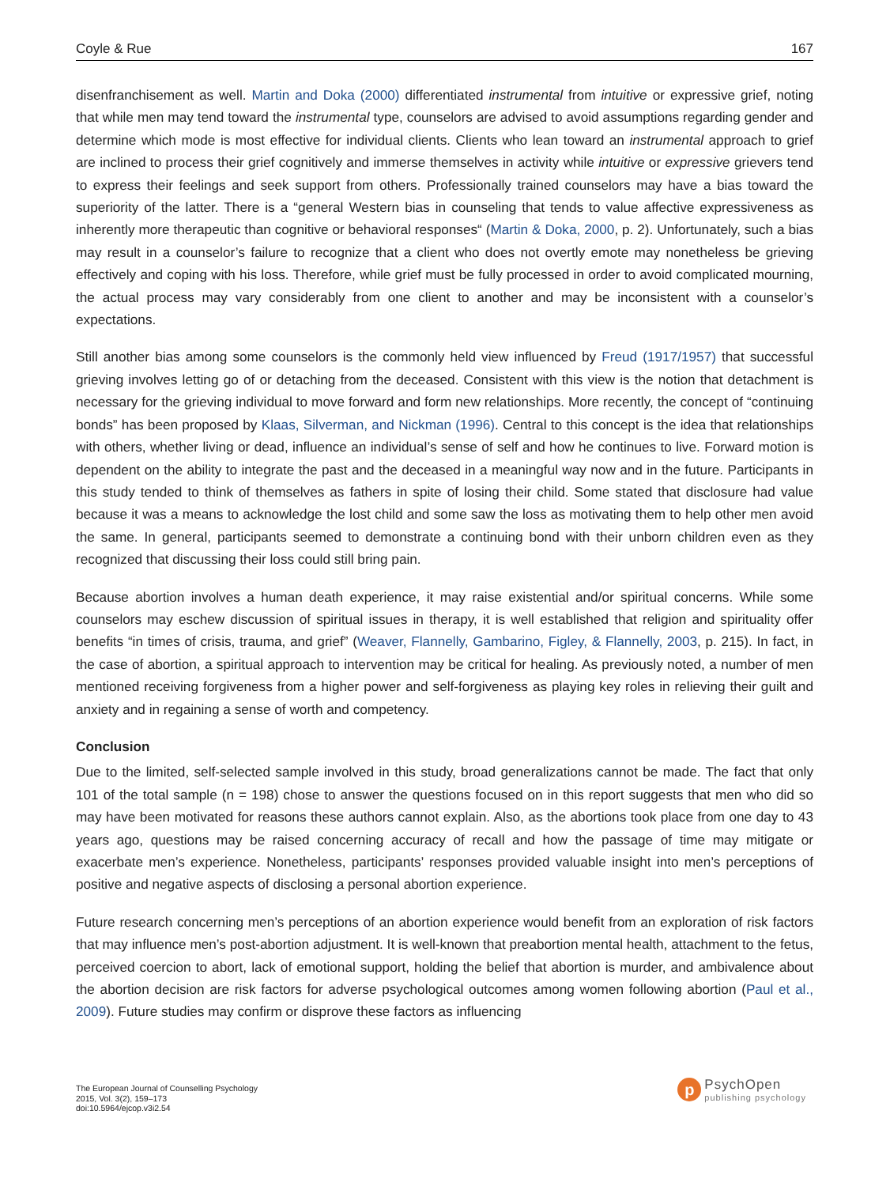Coyle & Rue 167
disenfranchisement as well. Martin and Doka (2000) differentiated instrumental from intuitive or expressive grief, noting that while men may tend toward the instrumental type, counselors are advised to avoid assumptions regarding gender and determine which mode is most effective for individual clients. Clients who lean toward an instrumental approach to grief are inclined to process their grief cognitively and immerse themselves in activity while intuitive or expressive grievers tend to express their feelings and seek support from others. Professionally trained counselors may have a bias toward the superiority of the latter. There is a “general Western bias in counseling that tends to value affective expressiveness as inherently more therapeutic than cognitive or behavioral responses“ (Martin & Doka, 2000, p. 2). Unfortunately, such a bias may result in a counselor’s failure to recognize that a client who does not overtly emote may nonetheless be grieving effectively and coping with his loss. Therefore, while grief must be fully processed in order to avoid complicated mourning, the actual process may vary considerably from one client to another and may be inconsistent with a counselor’s expectations.
Still another bias among some counselors is the commonly held view influenced by Freud (1917/1957) that successful grieving involves letting go of or detaching from the deceased. Consistent with this view is the notion that detachment is necessary for the grieving individual to move forward and form new relationships. More recently, the concept of “continuing bonds” has been proposed by Klaas, Silverman, and Nickman (1996). Central to this concept is the idea that relationships with others, whether living or dead, influence an individual’s sense of self and how he continues to live. Forward motion is dependent on the ability to integrate the past and the deceased in a meaningful way now and in the future. Participants in this study tended to think of themselves as fathers in spite of losing their child. Some stated that disclosure had value because it was a means to acknowledge the lost child and some saw the loss as motivating them to help other men avoid the same. In general, participants seemed to demonstrate a continuing bond with their unborn children even as they recognized that discussing their loss could still bring pain.
Because abortion involves a human death experience, it may raise existential and/or spiritual concerns. While some counselors may eschew discussion of spiritual issues in therapy, it is well established that religion and spirituality offer benefits “in times of crisis, trauma, and grief” (Weaver, Flannelly, Gambarino, Figley, & Flannelly, 2003, p. 215). In fact, in the case of abortion, a spiritual approach to intervention may be critical for healing. As previously noted, a number of men mentioned receiving forgiveness from a higher power and self-forgiveness as playing key roles in relieving their guilt and anxiety and in regaining a sense of worth and competency.
Conclusion
Due to the limited, self-selected sample involved in this study, broad generalizations cannot be made. The fact that only 101 of the total sample (n = 198) chose to answer the questions focused on in this report suggests that men who did so may have been motivated for reasons these authors cannot explain. Also, as the abortions took place from one day to 43 years ago, questions may be raised concerning accuracy of recall and how the passage of time may mitigate or exacerbate men’s experience. Nonetheless, participants’ responses provided valuable insight into men’s perceptions of positive and negative aspects of disclosing a personal abortion experience.
Future research concerning men’s perceptions of an abortion experience would benefit from an exploration of risk factors that may influence men’s post-abortion adjustment. It is well-known that preabortion mental health, attachment to the fetus, perceived coercion to abort, lack of emotional support, holding the belief that abortion is murder, and ambivalence about the abortion decision are risk factors for adverse psychological outcomes among women following abortion (Paul et al., 2009). Future studies may confirm or disprove these factors as influencing
The European Journal of Counselling Psychology
2015, Vol. 3(2), 159–173
doi:10.5964/ejcop.v3i2.54
p
PsychOpen
publishing psychology